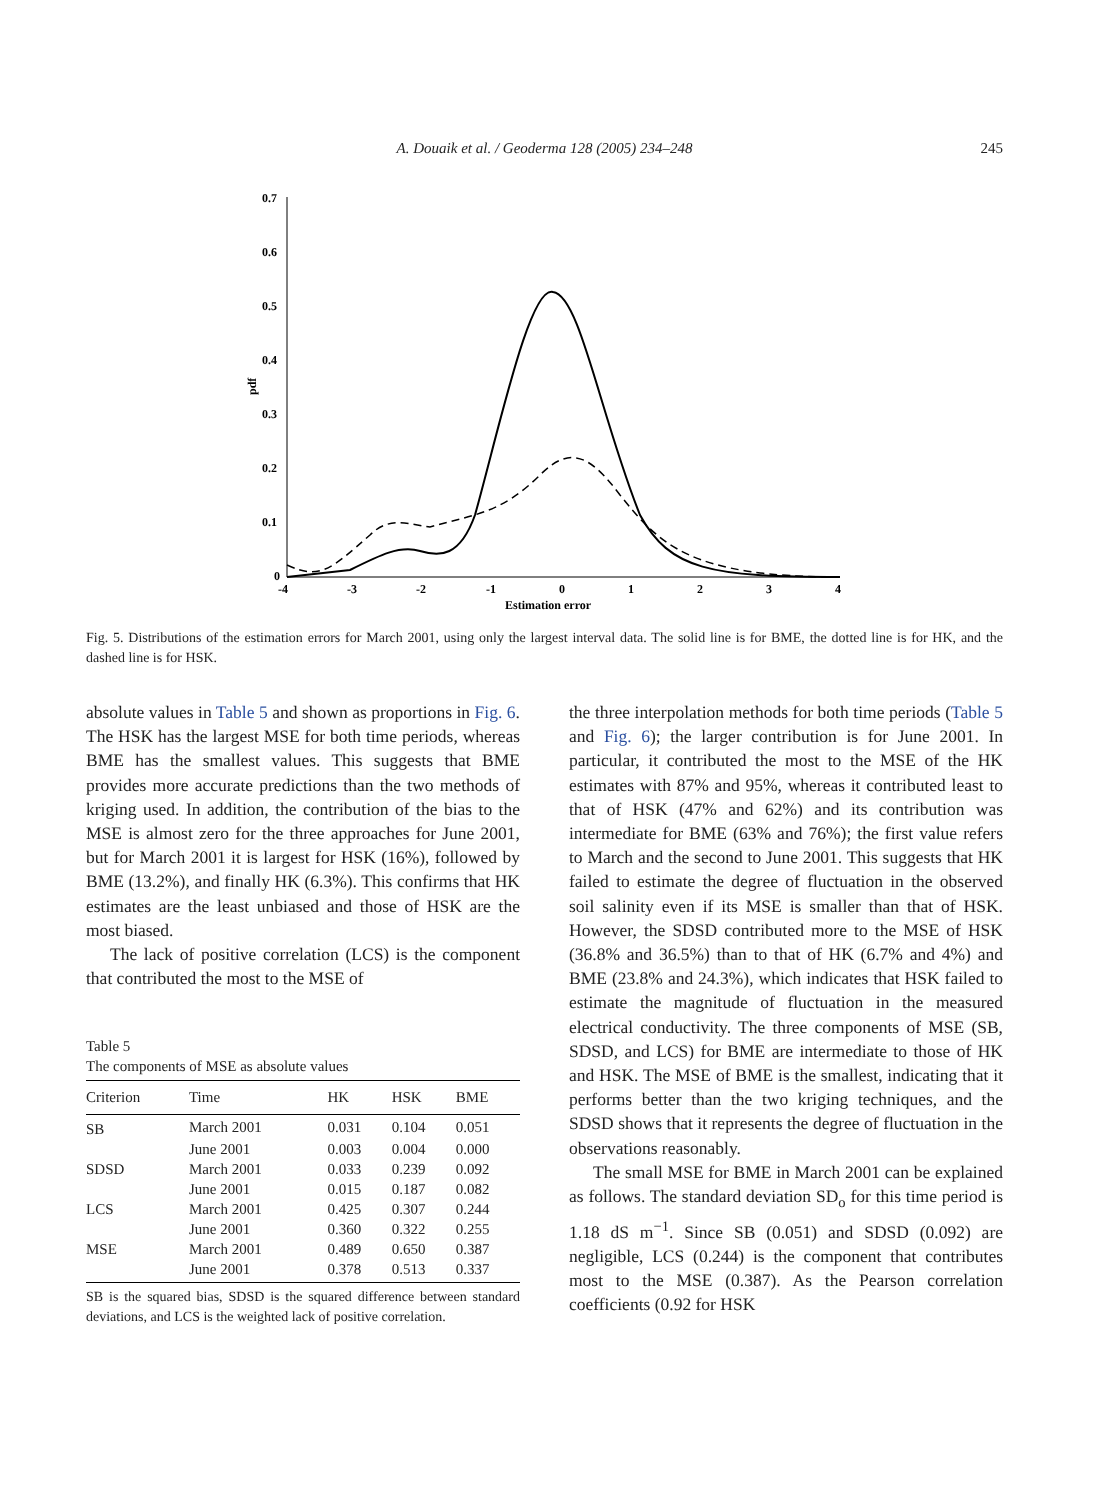A. Douaik et al. / Geoderma 128 (2005) 234–248
245
0.7
0.6
0.5
0.4
0.3
0.2
0.1
0
pdf
-4
-3
-2
-1
0
1
2
3
4
Estimation error
Fig. 5. Distributions of the estimation errors for March 2001, using only the largest interval data. The solid line is for BME, the dotted line is for HK, and the dashed line is for HSK.
absolute values in Table 5 and shown as proportions in Fig. 6. The HSK has the largest MSE for both time periods, whereas BME has the smallest values. This suggests that BME provides more accurate predictions than the two methods of kriging used. In addition, the contribution of the bias to the MSE is almost zero for the three approaches for June 2001, but for March 2001 it is largest for HSK (16%), followed by BME (13.2%), and finally HK (6.3%). This confirms that HK estimates are the least unbiased and those of HSK are the most biased.
The lack of positive correlation (LCS) is the component that contributed the most to the MSE of
Table 5
The components of MSE as absolute values
| Criterion | Time | HK | HSK | BME |
| --- | --- | --- | --- | --- |
| SB | March 2001 | 0.031 | 0.104 | 0.051 |
| | June 2001 | 0.003 | 0.004 | 0.000 |
| SDSD | March 2001 | 0.033 | 0.239 | 0.092 |
| | June 2001 | 0.015 | 0.187 | 0.082 |
| LCS | March 2001 | 0.425 | 0.307 | 0.244 |
| | June 2001 | 0.360 | 0.322 | 0.255 |
| MSE | March 2001 | 0.489 | 0.650 | 0.387 |
| | June 2001 | 0.378 | 0.513 | 0.337 |
SB is the squared bias, SDSD is the squared difference between standard deviations, and LCS is the weighted lack of positive correlation.
the three interpolation methods for both time periods (Table 5 and Fig. 6); the larger contribution is for June 2001. In particular, it contributed the most to the MSE of the HK estimates with 87% and 95%, whereas it contributed least to that of HSK (47% and 62%) and its contribution was intermediate for BME (63% and 76%); the first value refers to March and the second to June 2001. This suggests that HK failed to estimate the degree of fluctuation in the observed soil salinity even if its MSE is smaller than that of HSK. However, the SDSD contributed more to the MSE of HSK (36.8% and 36.5%) than to that of HK (6.7% and 4%) and BME (23.8% and 24.3%), which indicates that HSK failed to estimate the magnitude of fluctuation in the measured electrical conductivity. The three components of MSE (SB, SDSD, and LCS) for BME are intermediate to those of HK and HSK. The MSE of BME is the smallest, indicating that it performs better than the two kriging techniques, and the SDSD shows that it represents the degree of fluctuation in the observations reasonably.
The small MSE for BME in March 2001 can be explained as follows. The standard deviation SD<sub>o</sub> for this time period is 1.18 dS m<sup>−1</sup>. Since SB (0.051) and SDSD (0.092) are negligible, LCS (0.244) is the component that contributes most to the MSE (0.387). As the Pearson correlation coefficients (0.92 for HSK